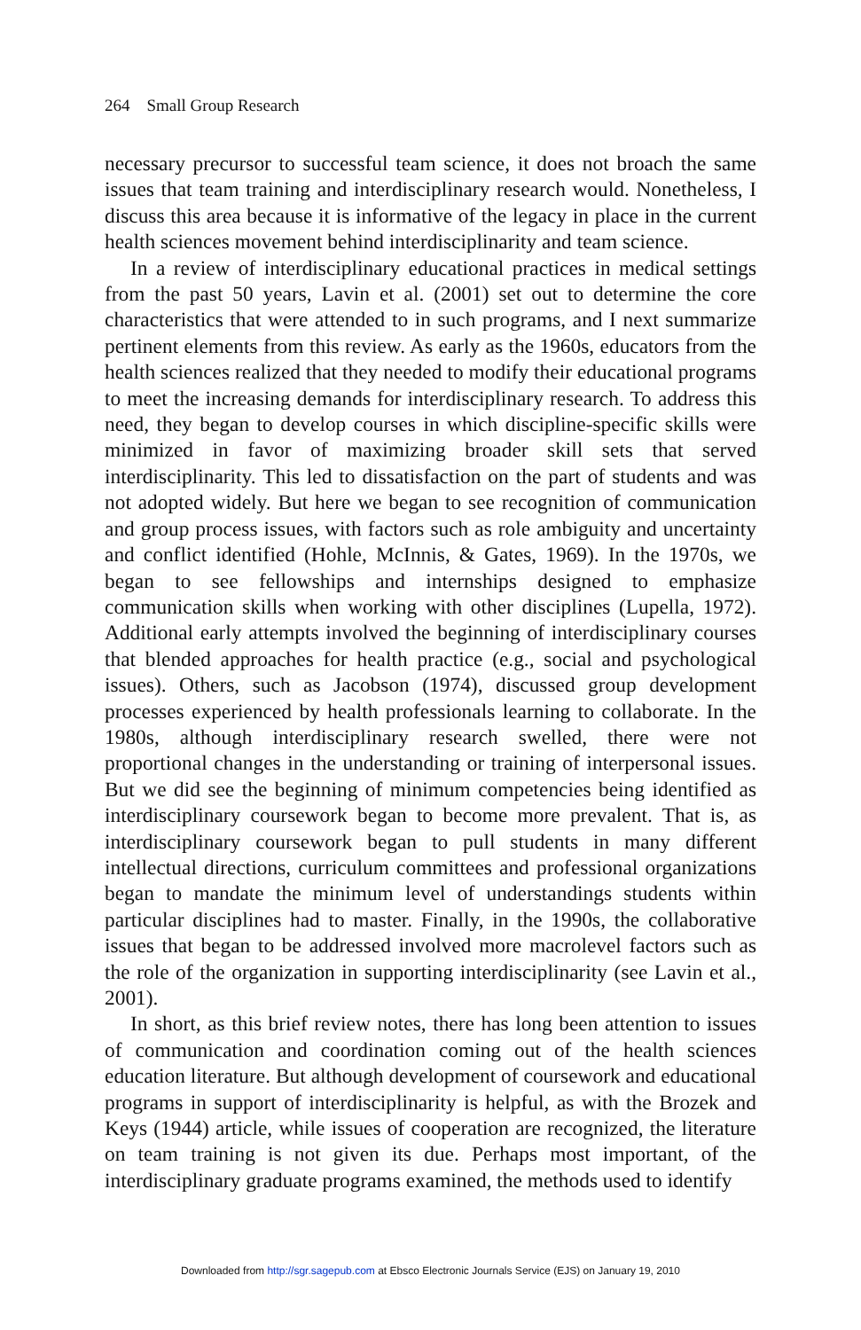264 Small Group Research
necessary precursor to successful team science, it does not broach the same issues that team training and interdisciplinary research would. Nonetheless, I discuss this area because it is informative of the legacy in place in the current health sciences movement behind interdisciplinarity and team science.
In a review of interdisciplinary educational practices in medical settings from the past 50 years, Lavin et al. (2001) set out to determine the core characteristics that were attended to in such programs, and I next summarize pertinent elements from this review. As early as the 1960s, educators from the health sciences realized that they needed to modify their educational programs to meet the increasing demands for interdisciplinary research. To address this need, they began to develop courses in which discipline-specific skills were minimized in favor of maximizing broader skill sets that served interdisciplinarity. This led to dissatisfaction on the part of students and was not adopted widely. But here we began to see recognition of communication and group process issues, with factors such as role ambiguity and uncertainty and conflict identified (Hohle, McInnis, & Gates, 1969). In the 1970s, we began to see fellowships and internships designed to emphasize communication skills when working with other disciplines (Lupella, 1972). Additional early attempts involved the beginning of interdisciplinary courses that blended approaches for health practice (e.g., social and psychological issues). Others, such as Jacobson (1974), discussed group development processes experienced by health professionals learning to collaborate. In the 1980s, although interdisciplinary research swelled, there were not proportional changes in the understanding or training of interpersonal issues. But we did see the beginning of minimum competencies being identified as interdisciplinary coursework began to become more prevalent. That is, as interdisciplinary coursework began to pull students in many different intellectual directions, curriculum committees and professional organizations began to mandate the minimum level of understandings students within particular disciplines had to master. Finally, in the 1990s, the collaborative issues that began to be addressed involved more macrolevel factors such as the role of the organization in supporting interdisciplinarity (see Lavin et al., 2001).
In short, as this brief review notes, there has long been attention to issues of communication and coordination coming out of the health sciences education literature. But although development of coursework and educational programs in support of interdisciplinarity is helpful, as with the Brozek and Keys (1944) article, while issues of cooperation are recognized, the literature on team training is not given its due. Perhaps most important, of the interdisciplinary graduate programs examined, the methods used to identify
Downloaded from http://sgr.sagepub.com at Ebsco Electronic Journals Service (EJS) on January 19, 2010